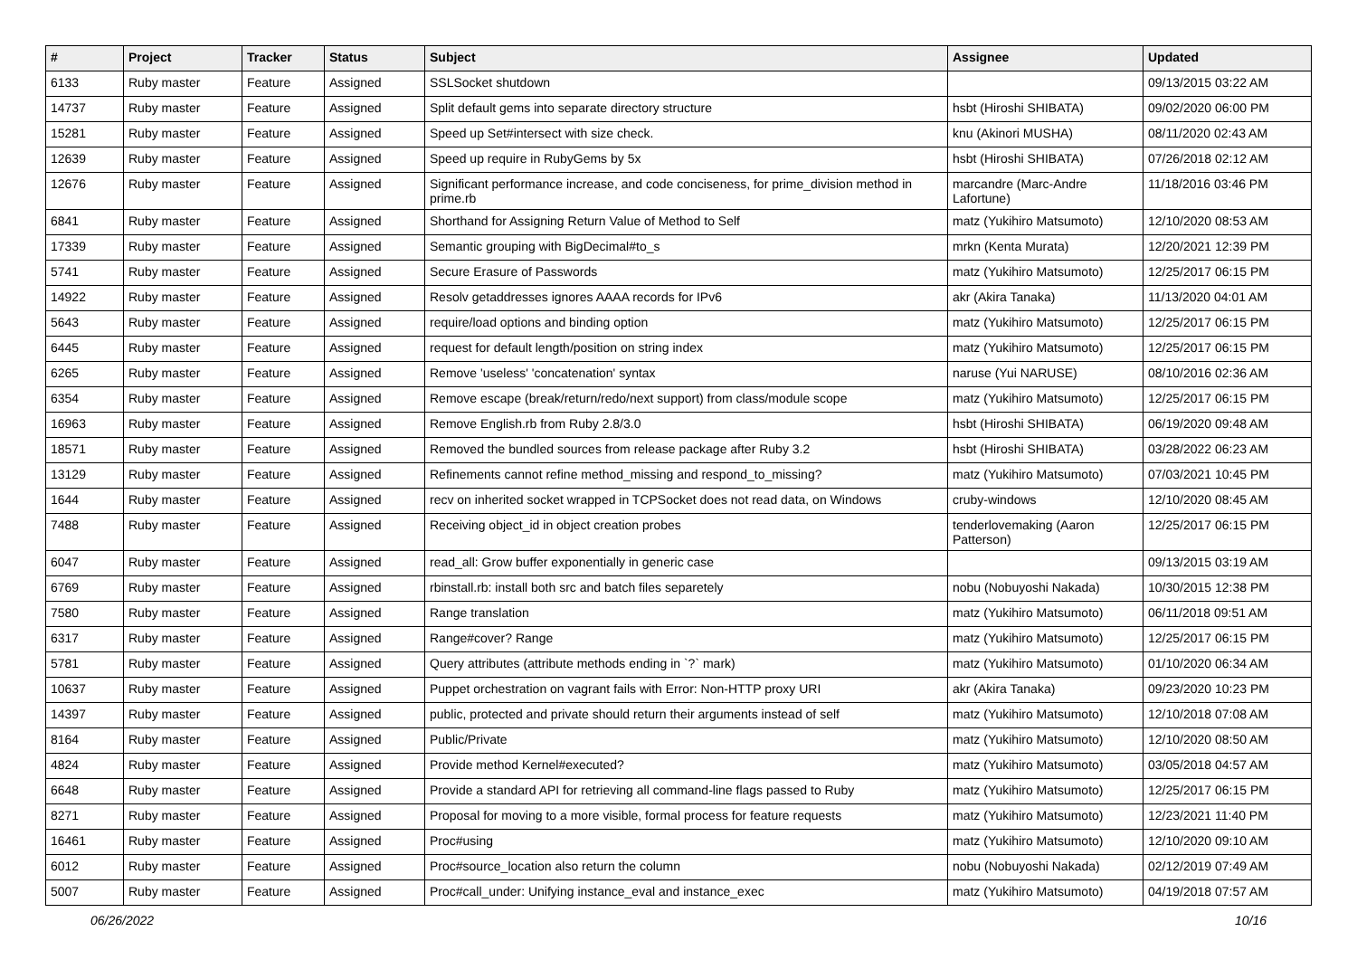| # | Project | Tracker | Status | Subject | Assignee | Updated |
| --- | --- | --- | --- | --- | --- | --- |
| 6133 | Ruby master | Feature | Assigned | SSLSocket shutdown | | 09/13/2015 03:22 AM |
| 14737 | Ruby master | Feature | Assigned | Split default gems into separate directory structure | hsbt (Hiroshi SHIBATA) | 09/02/2020 06:00 PM |
| 15281 | Ruby master | Feature | Assigned | Speed up Set#intersect with size check. | knu (Akinori MUSHA) | 08/11/2020 02:43 AM |
| 12639 | Ruby master | Feature | Assigned | Speed up require in RubyGems by 5x | hsbt (Hiroshi SHIBATA) | 07/26/2018 02:12 AM |
| 12676 | Ruby master | Feature | Assigned | Significant performance increase, and code conciseness, for prime_division method in prime.rb | marcandre (Marc-Andre Lafortune) | 11/18/2016 03:46 PM |
| 6841 | Ruby master | Feature | Assigned | Shorthand for Assigning Return Value of Method to Self | matz (Yukihiro Matsumoto) | 12/10/2020 08:53 AM |
| 17339 | Ruby master | Feature | Assigned | Semantic grouping with BigDecimal#to_s | mrkn (Kenta Murata) | 12/20/2021 12:39 PM |
| 5741 | Ruby master | Feature | Assigned | Secure Erasure of Passwords | matz (Yukihiro Matsumoto) | 12/25/2017 06:15 PM |
| 14922 | Ruby master | Feature | Assigned | Resolv getaddresses ignores AAAA records for IPv6 | akr (Akira Tanaka) | 11/13/2020 04:01 AM |
| 5643 | Ruby master | Feature | Assigned | require/load options and binding option | matz (Yukihiro Matsumoto) | 12/25/2017 06:15 PM |
| 6445 | Ruby master | Feature | Assigned | request for default length/position on string index | matz (Yukihiro Matsumoto) | 12/25/2017 06:15 PM |
| 6265 | Ruby master | Feature | Assigned | Remove 'useless' 'concatenation' syntax | naruse (Yui NARUSE) | 08/10/2016 02:36 AM |
| 6354 | Ruby master | Feature | Assigned | Remove escape (break/return/redo/next support) from class/module scope | matz (Yukihiro Matsumoto) | 12/25/2017 06:15 PM |
| 16963 | Ruby master | Feature | Assigned | Remove English.rb from Ruby 2.8/3.0 | hsbt (Hiroshi SHIBATA) | 06/19/2020 09:48 AM |
| 18571 | Ruby master | Feature | Assigned | Removed the bundled sources from release package after Ruby 3.2 | hsbt (Hiroshi SHIBATA) | 03/28/2022 06:23 AM |
| 13129 | Ruby master | Feature | Assigned | Refinements cannot refine method_missing and respond_to_missing? | matz (Yukihiro Matsumoto) | 07/03/2021 10:45 PM |
| 1644 | Ruby master | Feature | Assigned | recv on inherited socket wrapped in TCPSocket does not read data, on Windows | cruby-windows | 12/10/2020 08:45 AM |
| 7488 | Ruby master | Feature | Assigned | Receiving object_id in object creation probes | tenderlovemaking (Aaron Patterson) | 12/25/2017 06:15 PM |
| 6047 | Ruby master | Feature | Assigned | read_all: Grow buffer exponentially in generic case | | 09/13/2015 03:19 AM |
| 6769 | Ruby master | Feature | Assigned | rbinstall.rb: install both src and batch files separetely | nobu (Nobuyoshi Nakada) | 10/30/2015 12:38 PM |
| 7580 | Ruby master | Feature | Assigned | Range translation | matz (Yukihiro Matsumoto) | 06/11/2018 09:51 AM |
| 6317 | Ruby master | Feature | Assigned | Range#cover? Range | matz (Yukihiro Matsumoto) | 12/25/2017 06:15 PM |
| 5781 | Ruby master | Feature | Assigned | Query attributes (attribute methods ending in `?` mark) | matz (Yukihiro Matsumoto) | 01/10/2020 06:34 AM |
| 10637 | Ruby master | Feature | Assigned | Puppet orchestration on vagrant fails with Error: Non-HTTP proxy URI | akr (Akira Tanaka) | 09/23/2020 10:23 PM |
| 14397 | Ruby master | Feature | Assigned | public, protected and private should return their arguments instead of self | matz (Yukihiro Matsumoto) | 12/10/2018 07:08 AM |
| 8164 | Ruby master | Feature | Assigned | Public/Private | matz (Yukihiro Matsumoto) | 12/10/2020 08:50 AM |
| 4824 | Ruby master | Feature | Assigned | Provide method Kernel#executed? | matz (Yukihiro Matsumoto) | 03/05/2018 04:57 AM |
| 6648 | Ruby master | Feature | Assigned | Provide a standard API for retrieving all command-line flags passed to Ruby | matz (Yukihiro Matsumoto) | 12/25/2017 06:15 PM |
| 8271 | Ruby master | Feature | Assigned | Proposal for moving to a more visible, formal process for feature requests | matz (Yukihiro Matsumoto) | 12/23/2021 11:40 PM |
| 16461 | Ruby master | Feature | Assigned | Proc#using | matz (Yukihiro Matsumoto) | 12/10/2020 09:10 AM |
| 6012 | Ruby master | Feature | Assigned | Proc#source_location also return the column | nobu (Nobuyoshi Nakada) | 02/12/2019 07:49 AM |
| 5007 | Ruby master | Feature | Assigned | Proc#call_under: Unifying instance_eval and instance_exec | matz (Yukihiro Matsumoto) | 04/19/2018 07:57 AM |
06/26/2022 10/16